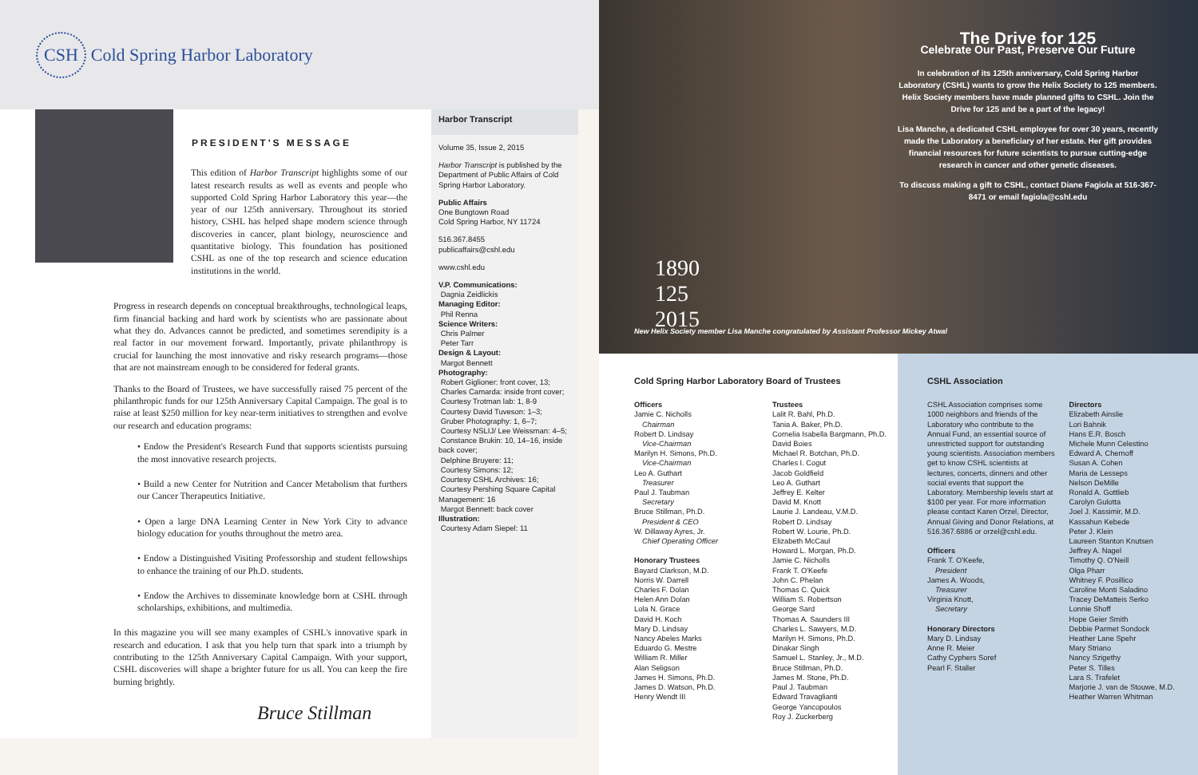CSH Cold Spring Harbor Laboratory
PRESIDENT'S MESSAGE
This edition of Harbor Transcript highlights some of our latest research results as well as events and people who supported Cold Spring Harbor Laboratory this year—the year of our 125th anniversary. Throughout its storied history, CSHL has helped shape modern science through discoveries in cancer, plant biology, neuroscience and quantitative biology. This foundation has positioned CSHL as one of the top research and science education institutions in the world.
Progress in research depends on conceptual breakthroughs, technological leaps, firm financial backing and hard work by scientists who are passionate about what they do. Advances cannot be predicted, and sometimes serendipity is a real factor in our movement forward. Importantly, private philanthropy is crucial for launching the most innovative and risky research programs—those that are not mainstream enough to be considered for federal grants.
Thanks to the Board of Trustees, we have successfully raised 75 percent of the philanthropic funds for our 125th Anniversary Capital Campaign. The goal is to raise at least $250 million for key near-term initiatives to strengthen and evolve our research and education programs:
• Endow the President's Research Fund that supports scientists pursuing the most innovative research projects.
• Build a new Center for Nutrition and Cancer Metabolism that furthers our Cancer Therapeutics Initiative.
• Open a large DNA Learning Center in New York City to advance biology education for youths throughout the metro area.
• Endow a Distinguished Visiting Professorship and student fellowships to enhance the training of our Ph.D. students.
• Endow the Archives to disseminate knowledge born at CSHL through scholarships, exhibitions, and multimedia.
In this magazine you will see many examples of CSHL's innovative spark in research and education. I ask that you help turn that spark into a triumph by contributing to the 125th Anniversary Capital Campaign. With your support, CSHL discoveries will shape a brighter future for us all. You can keep the fire burning brightly.
Bruce Stillman
Harbor Transcript
Volume 35, Issue 2, 2015
Harbor Transcript is published by the Department of Public Affairs of Cold Spring Harbor Laboratory.
Public Affairs
One Bungtown Road
Cold Spring Harbor, NY 11724
516.367.8455
publicaffairs@cshl.edu
www.cshl.edu
V.P. Communications:
Dagnia Zeidlickis
Managing Editor:
Phil Renna
Science Writers:
Chris Palmer
Peter Tarr
Design & Layout:
Margot Bennett
Photography:
Robert Giglioner: front cover, 13;
Charles Camarda: inside front cover;
Courtesy Trotman lab: 1, 8-9
Courtesy David Tuveson: 1–3;
Gruber Photography: 1, 6–7;
Courtesy NSLIJ/ Lee Weissman: 4–5;
Constance Brukin: 10, 14–16, inside back cover;
Delphine Bruyere: 11;
Courtesy Simons: 12;
Courtesy CSHL Archives: 16;
Courtesy Pershing Square Capital Management: 16
Margot Bennett: back cover
Illustration:
Courtesy Adam Siepel: 11
1890
125
2015
The Drive for 125
Celebrate Our Past, Preserve Our Future
In celebration of its 125th anniversary, Cold Spring Harbor Laboratory (CSHL) wants to grow the Helix Society to 125 members. Helix Society members have made planned gifts to CSHL. Join the Drive for 125 and be a part of the legacy!
Lisa Manche, a dedicated CSHL employee for over 30 years, recently made the Laboratory a beneficiary of her estate. Her gift provides financial resources for future scientists to pursue cutting-edge research in cancer and other genetic diseases.
To discuss making a gift to CSHL, contact Diane Fagiola at 516-367-8471 or email fagiola@cshl.edu
New Helix Society member Lisa Manche congratulated by Assistant Professor Mickey Atwal
Cold Spring Harbor Laboratory Board of Trustees
Officers
Jamie C. Nicholls
Chairman
Robert D. Lindsay
Vice-Chairman
Marilyn H. Simons, Ph.D.
Vice-Chairman
Leo A. Guthart
Treasurer
Paul J. Taubman
Secretary
Bruce Stillman, Ph.D.
President & CEO
W. Dillaway Ayres, Jr.
Chief Operating Officer
Honorary Trustees
Bayard Clarkson, M.D.
Norris W. Darrell
Charles F. Dolan
Helen Ann Dolan
Lola N. Grace
David H. Koch
Mary D. Lindsay
Nancy Abeles Marks
Eduardo G. Mestre
William R. Miller
Alan Seligson
James H. Simons, Ph.D.
James D. Watson, Ph.D.
Henry Wendt III
Trustees
Lalit R. Bahl, Ph.D.
Tania A. Baker, Ph.D.
Cornelia Isabella Bargmann, Ph.D.
David Boies
Michael R. Botchan, Ph.D.
Charles I. Cogut
Jacob Goldfield
Leo A. Guthart
Jeffrey E. Kelter
David M. Knott
Laurie J. Landeau, V.M.D.
Robert D. Lindsay
Robert W. Lourie, Ph.D.
Elizabeth McCaul
Howard L. Morgan, Ph.D.
Jamie C. Nicholls
Frank T. O'Keefe
John C. Phelan
Thomas C. Quick
William S. Robertson
George Sard
Thomas A. Saunders III
Charles L. Sawyers, M.D.
Marilyn H. Simons, Ph.D.
Dinakar Singh
Samuel L. Stanley, Jr., M.D.
Bruce Stillman, Ph.D.
James M. Stone, Ph.D.
Paul J. Taubman
Edward Travaglianti
George Yancopoulos
Roy J. Zuckerberg
CSHL Association
CSHL Association comprises some 1000 neighbors and friends of the Laboratory who contribute to the Annual Fund, an essential source of unrestricted support for outstanding young scientists. Association members get to know CSHL scientists at lectures, concerts, dinners and other social events that support the Laboratory. Membership levels start at $100 per year. For more information please contact Karen Orzel, Director, Annual Giving and Donor Relations, at 516.367.6886 or orzel@cshl.edu.
Officers
Frank T. O'Keefe,
President
James A. Woods,
Treasurer
Virginia Knott,
Secretary
Honorary Directors
Mary D. Lindsay
Anne R. Meier
Cathy Cyphers Soref
Pearl F. Staller
Directors
Elizabeth Ainslie
Lori Bahnik
Hans E.R. Bosch
Michele Munn Celestino
Edward A. Chernoff
Susan A. Cohen
Maria de Lesseps
Nelson DeMille
Ronald A. Gottlieb
Carolyn Gulotta
Joel J. Kassimir, M.D.
Kassahun Kebede
Peter J. Klein
Laureen Stanton Knutsen
Jeffrey A. Nagel
Timothy Q. O'Neill
Olga Pharr
Whitney F. Posillico
Caroline Monti Saladino
Tracey DeMatteis Serko
Lonnie Shoff
Hope Geier Smith
Debbie Parmet Sondock
Heather Lane Spehr
Mary Striano
Nancy Szigethy
Peter S. Tilles
Lara S. Trafelet
Marjorie J. van de Stouwe, M.D.
Heather Warren Whitman